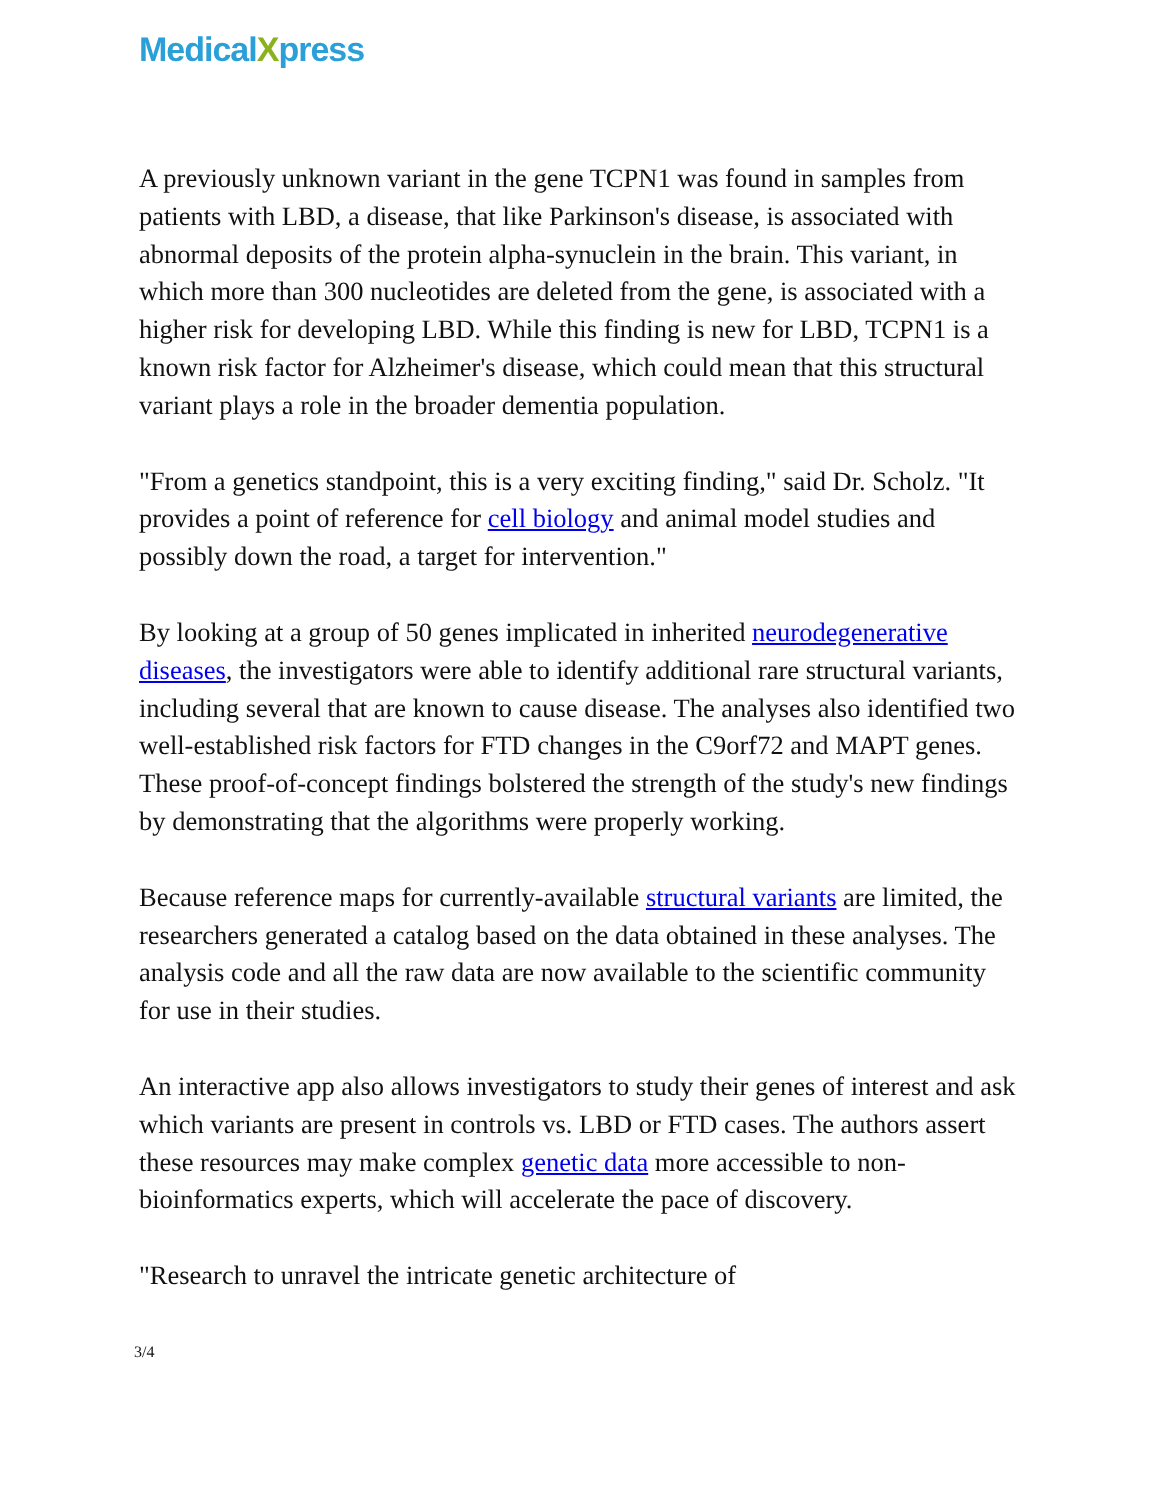MedicalXpress
A previously unknown variant in the gene TCPN1 was found in samples from patients with LBD, a disease, that like Parkinson's disease, is associated with abnormal deposits of the protein alpha-synuclein in the brain. This variant, in which more than 300 nucleotides are deleted from the gene, is associated with a higher risk for developing LBD. While this finding is new for LBD, TCPN1 is a known risk factor for Alzheimer's disease, which could mean that this structural variant plays a role in the broader dementia population.
"From a genetics standpoint, this is a very exciting finding," said Dr. Scholz. "It provides a point of reference for cell biology and animal model studies and possibly down the road, a target for intervention."
By looking at a group of 50 genes implicated in inherited neurodegenerative diseases, the investigators were able to identify additional rare structural variants, including several that are known to cause disease. The analyses also identified two well-established risk factors for FTD changes in the C9orf72 and MAPT genes. These proof-of-concept findings bolstered the strength of the study's new findings by demonstrating that the algorithms were properly working.
Because reference maps for currently-available structural variants are limited, the researchers generated a catalog based on the data obtained in these analyses. The analysis code and all the raw data are now available to the scientific community for use in their studies.
An interactive app also allows investigators to study their genes of interest and ask which variants are present in controls vs. LBD or FTD cases. The authors assert these resources may make complex genetic data more accessible to non-bioinformatics experts, which will accelerate the pace of discovery.
"Research to unravel the intricate genetic architecture of
3/4